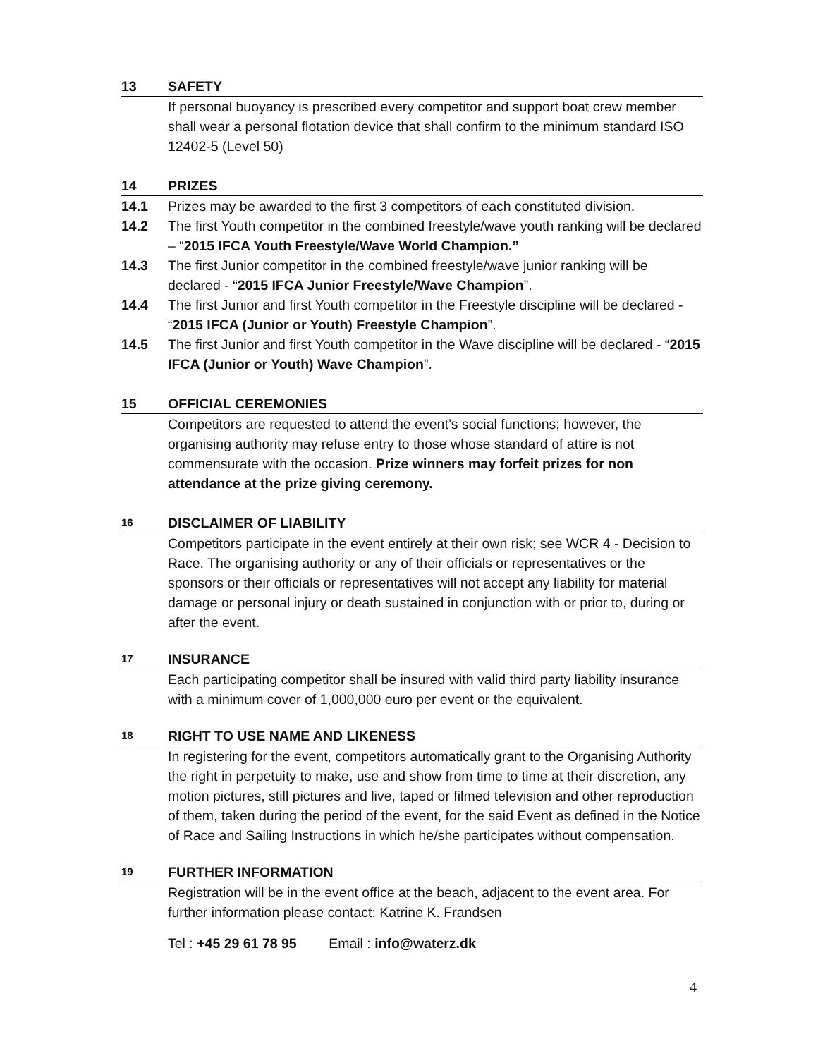13 SAFETY
If personal buoyancy is prescribed every competitor and support boat crew member shall wear a personal flotation device that shall confirm to the minimum standard ISO 12402-5 (Level 50)
14 PRIZES
14.1 Prizes may be awarded to the first 3 competitors of each constituted division.
14.2 The first Youth competitor in the combined freestyle/wave youth ranking will be declared – “2015 IFCA Youth Freestyle/Wave World Champion.”
14.3 The first Junior competitor in the combined freestyle/wave junior ranking will be declared - “2015 IFCA Junior Freestyle/Wave Champion”.
14.4 The first Junior and first Youth competitor in the Freestyle discipline will be declared - “2015 IFCA (Junior or Youth) Freestyle Champion”.
14.5 The first Junior and first Youth competitor in the Wave discipline will be declared - “2015 IFCA (Junior or Youth) Wave Champion”.
15 OFFICIAL CEREMONIES
Competitors are requested to attend the event’s social functions; however, the organising authority may refuse entry to those whose standard of attire is not commensurate with the occasion. Prize winners may forfeit prizes for non attendance at the prize giving ceremony.
16 DISCLAIMER OF LIABILITY
Competitors participate in the event entirely at their own risk; see WCR 4 - Decision to Race. The organising authority or any of their officials or representatives or the sponsors or their officials or representatives will not accept any liability for material damage or personal injury or death sustained in conjunction with or prior to, during or after the event.
17 INSURANCE
Each participating competitor shall be insured with valid third party liability insurance with a minimum cover of 1,000,000 euro per event or the equivalent.
18 RIGHT TO USE NAME AND LIKENESS
In registering for the event, competitors automatically grant to the Organising Authority the right in perpetuity to make, use and show from time to time at their discretion, any motion pictures, still pictures and live, taped or filmed television and other reproduction of them, taken during the period of the event, for the said Event as defined in the Notice of Race and Sailing Instructions in which he/she participates without compensation.
19 FURTHER INFORMATION
Registration will be in the event office at the beach, adjacent to the event area. For further information please contact: Katrine K. Frandsen
Tel : +45 29 61 78 95 Email : info@waterz.dk
4